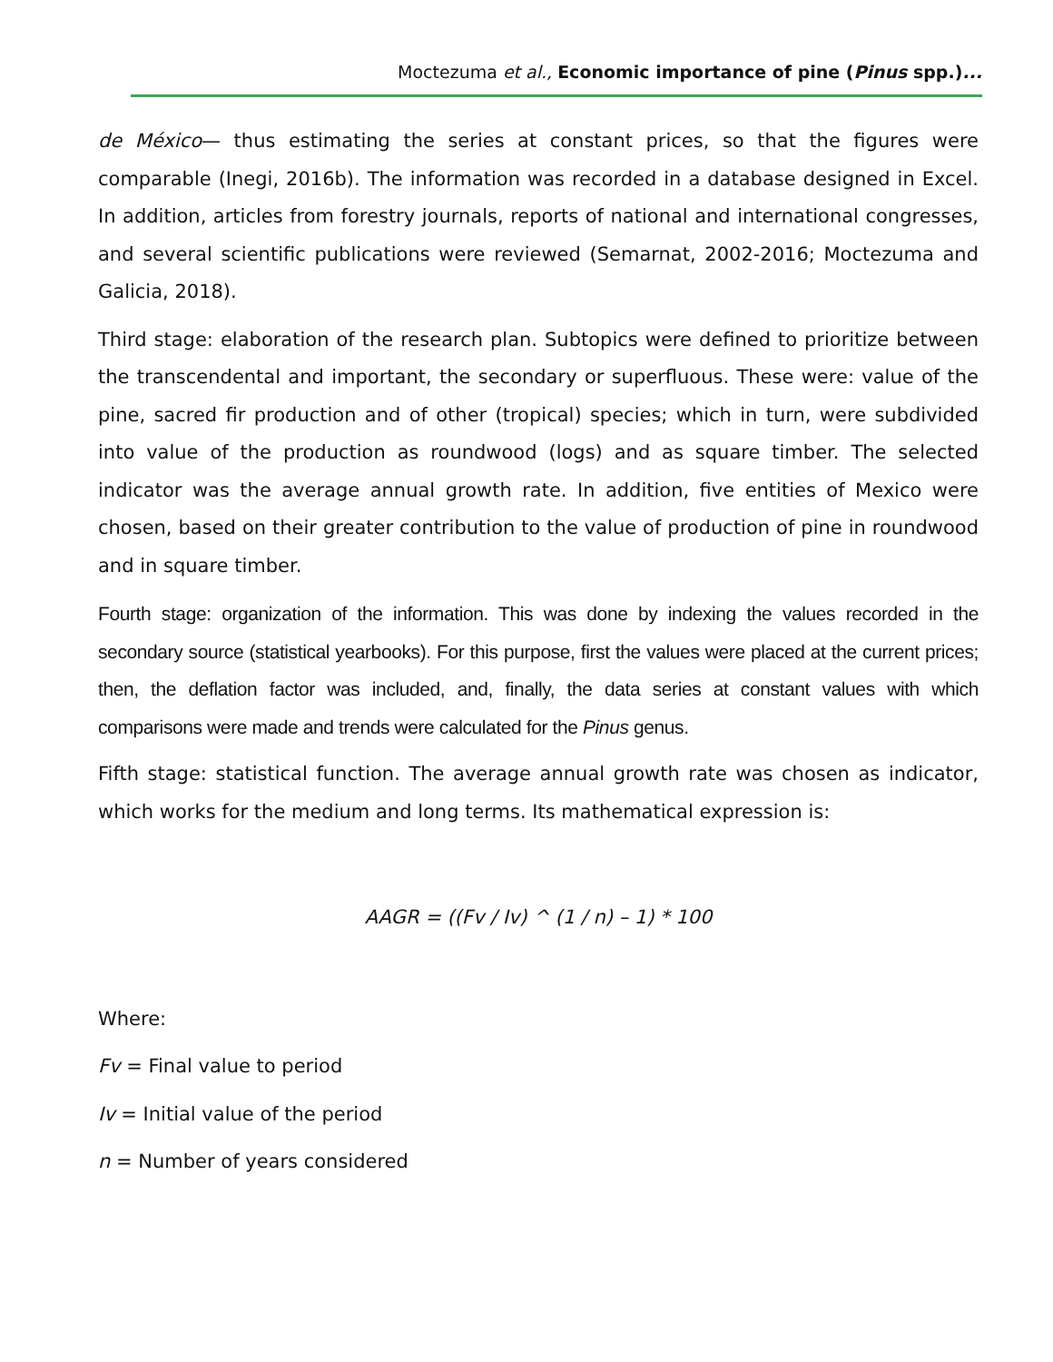Moctezuma et al., Economic importance of pine (Pinus spp.)...
de México— thus estimating the series at constant prices, so that the figures were comparable (Inegi, 2016b). The information was recorded in a database designed in Excel. In addition, articles from forestry journals, reports of national and international congresses, and several scientific publications were reviewed (Semarnat, 2002-2016; Moctezuma and Galicia, 2018).
Third stage: elaboration of the research plan. Subtopics were defined to prioritize between the transcendental and important, the secondary or superfluous. These were: value of the pine, sacred fir production and of other (tropical) species; which in turn, were subdivided into value of the production as roundwood (logs) and as square timber. The selected indicator was the average annual growth rate. In addition, five entities of Mexico were chosen, based on their greater contribution to the value of production of pine in roundwood and in square timber.
Fourth stage: organization of the information. This was done by indexing the values recorded in the secondary source (statistical yearbooks). For this purpose, first the values were placed at the current prices; then, the deflation factor was included, and, finally, the data series at constant values with which comparisons were made and trends were calculated for the Pinus genus.
Fifth stage: statistical function. The average annual growth rate was chosen as indicator, which works for the medium and long terms. Its mathematical expression is:
AAGR = ((Fv / Iv) ^ (1 / n) – 1) * 100
Where:
Fv = Final value to period
Iv = Initial value of the period
n = Number of years considered